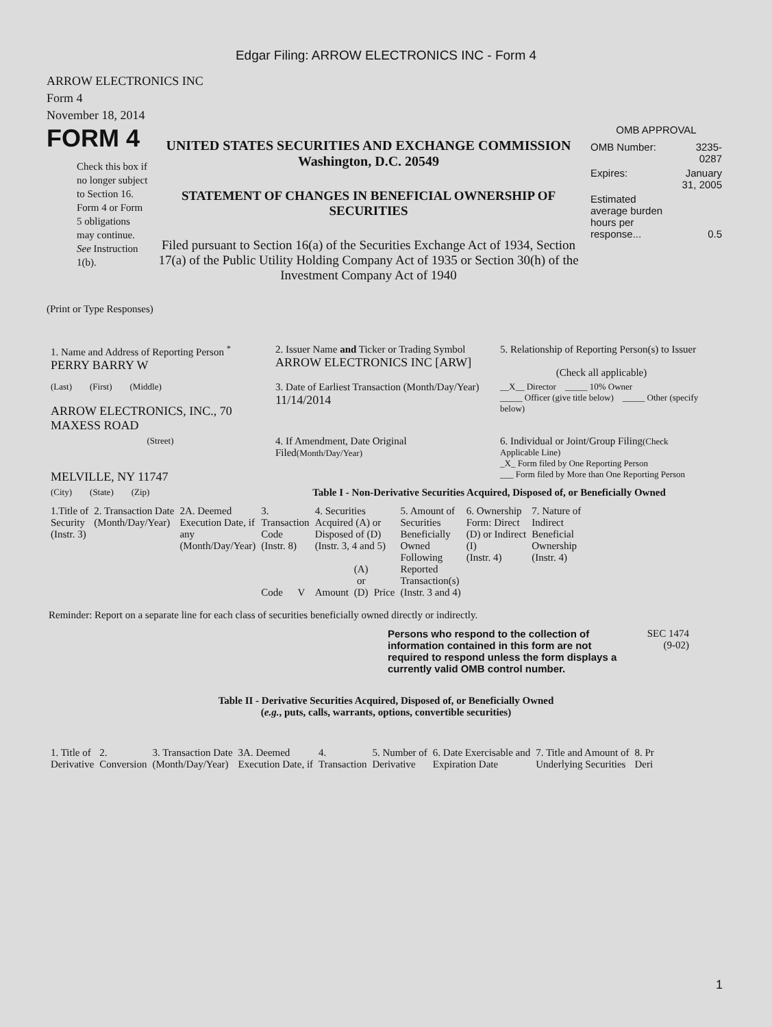Edgar Filing: ARROW ELECTRONICS INC - Form 4
ARROW ELECTRONICS INC
Form 4
November 18, 2014
FORM 4
Check this box if no longer subject to Section 16. Form 4 or Form 5 obligations may continue. See Instruction 1(b).
UNITED STATES SECURITIES AND EXCHANGE COMMISSION
Washington, D.C. 20549
STATEMENT OF CHANGES IN BENEFICIAL OWNERSHIP OF SECURITIES
Filed pursuant to Section 16(a) of the Securities Exchange Act of 1934, Section 17(a) of the Public Utility Holding Company Act of 1935 or Section 30(h) of the Investment Company Act of 1940
OMB APPROVAL
| OMB Number: | 3235-0287 |
| Expires: | January 31, 2005 |
| Estimated average burden hours per response... | 0.5 |
(Print or Type Responses)
| 1. Name and Address of Reporting Person <sup>*</sup> PERRY BARRY W | 2. Issuer Name and Ticker or Trading Symbol ARROW ELECTRONICS INC [ARW] | 5. Relationship of Reporting Person(s) to Issuer (Check all applicable) |
| (Last) (First) (Middle) ARROW ELECTRONICS, INC., 70 MAXESS ROAD | 3. Date of Earliest Transaction (Month/Day/Year) 11/14/2014 | __X__ Director _____ 10% Owner _____ Officer (give title below) _____ Other (specify below) |
| (Street) MELVILLE, NY 11747 | 4. If Amendment, Date Original Filed (Month/Day/Year) | 6. Individual or Joint/Group Filing (Check Applicable Line) _X_ Form filed by One Reporting Person ___ Form filed by More than One Reporting Person |
| (City) (State) (Zip) | Table I - Non-Derivative Securities Acquired, Disposed of, or Beneficially Owned | |
| 1.Title of Security (Instr. 3) | 2. Transaction Date (Month/Day/Year) | 2A. Deemed Execution Date, if any (Month/Day/Year) | 3. Transaction Code (Instr. 8) | | 4. Securities Acquired (A) or Disposed of (D) (Instr. 3, 4 and 5) | | | 5. Amount of Securities Beneficially Owned Following Reported Transaction(s) (Instr. 3 and 4) | 6. Ownership Form: Direct (D) or Indirect (I) (Instr. 4) | 7. Nature of Indirect Beneficial Ownership (Instr. 4) |
| | | | Code | V | Amount | (A) or (D) | Price | | | |
Reminder: Report on a separate line for each class of securities beneficially owned directly or indirectly.
Persons who respond to the collection of information contained in this form are not required to respond unless the form displays a currently valid OMB control number.
SEC 1474
(9-02)
Table II - Derivative Securities Acquired, Disposed of, or Beneficially Owned
(e.g., puts, calls, warrants, options, convertible securities)
| 1. Title of Derivative | 2. Conversion | 3. Transaction Date (Month/Day/Year) | 3A. Deemed Execution Date, if | 4. Transaction | 5. Number of Derivative | 6. Date Exercisable and Expiration Date | 7. Title and Amount of Underlying Securities | 8. Pr Deri |
1